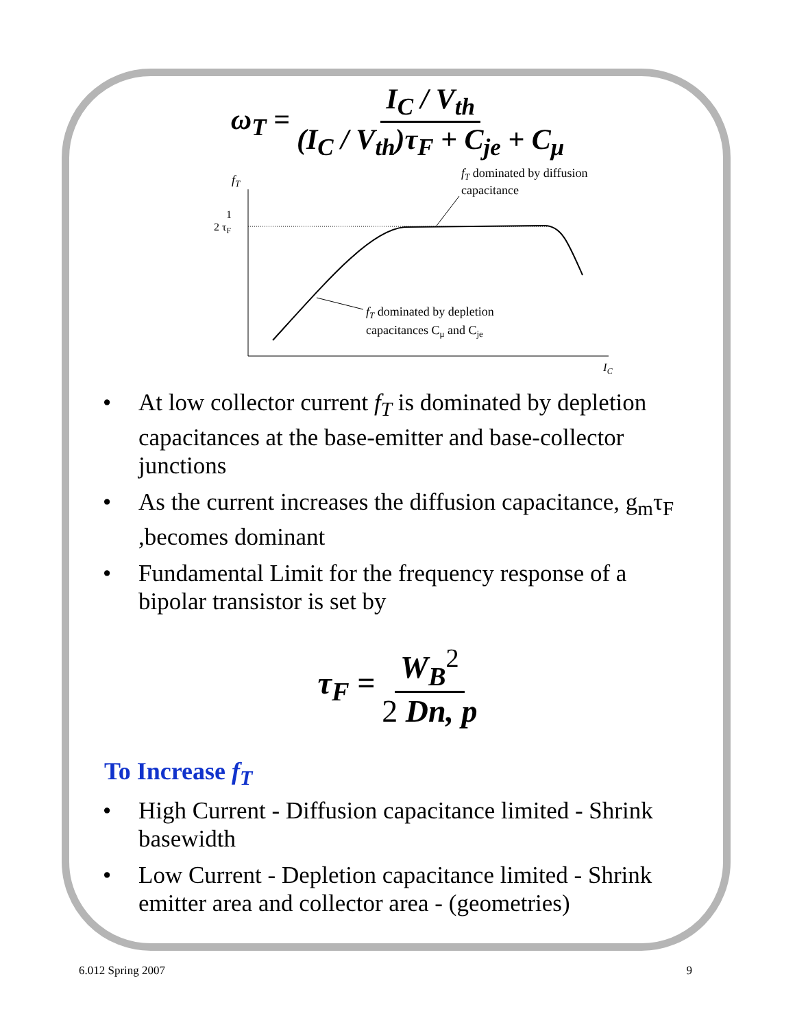ω<sub>T</sub> = I<sub>C</sub> / V<sub>th</sub> (I<sub>C</sub> / V<sub>th</sub>)τ<sub>F</sub> + C<sub>je</sub> + C<sub>μ</sub>
fT
1
2 τF
IC
fT dominated by diffusion
capacitance
fT dominated by depletion
capacitances Cμ and Cje
• At low collector current f<sub>T</sub> is dominated by depletion capacitances at the base-emitter and base-collector junctions
• As the current increases the diffusion capacitance, g<sub>m</sub>τ<sub>F</sub> ,becomes dominant
• Fundamental Limit for the frequency response of a bipolar transistor is set by
τ<sub>F</sub> = W<sub>B</sub><sup>2</sup> 2 Dn, p
To Increase f<sub>T</sub>
• High Current - Diffusion capacitance limited - Shrink basewidth
• Low Current - Depletion capacitance limited - Shrink emitter area and collector area - (geometries)
6.012 Spring 2007 9